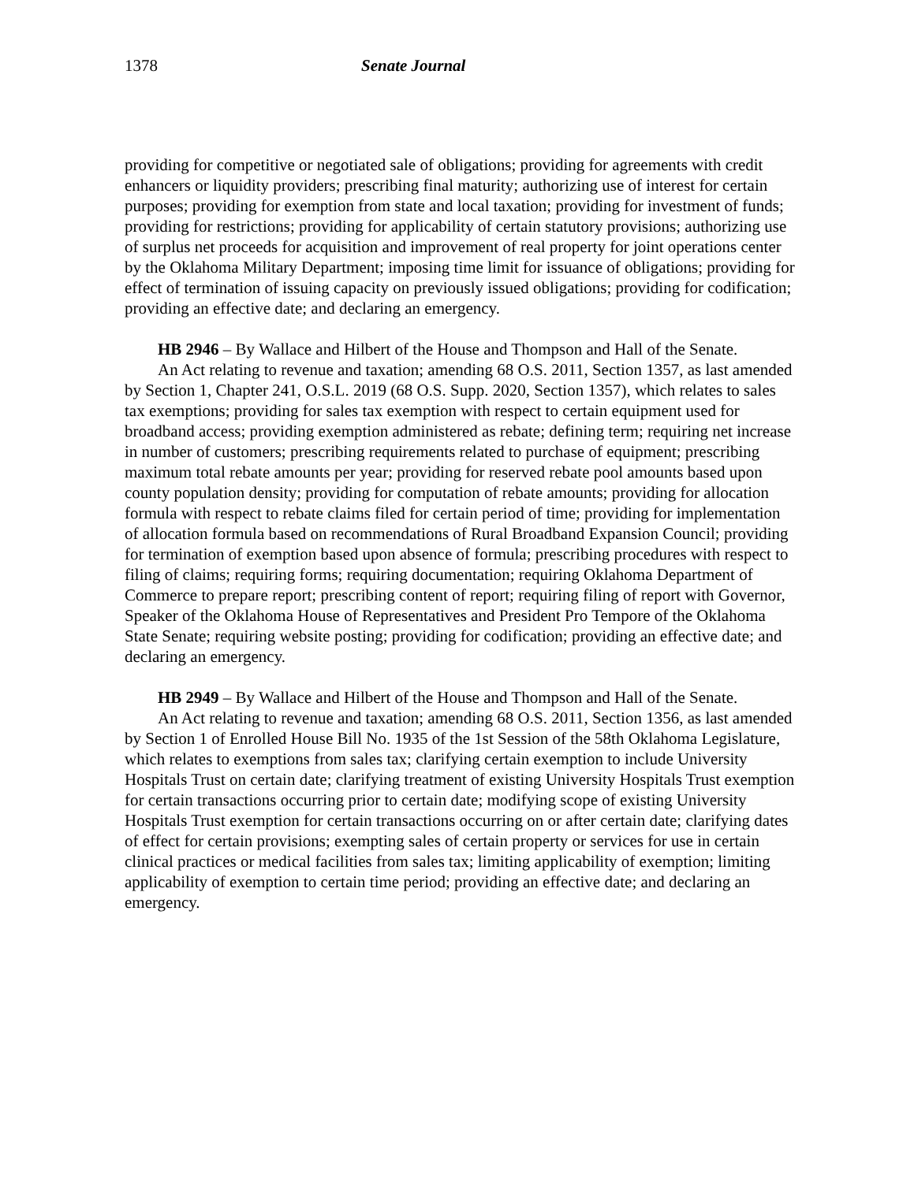1378 Senate Journal
providing for competitive or negotiated sale of obligations; providing for agreements with credit enhancers or liquidity providers; prescribing final maturity; authorizing use of interest for certain purposes; providing for exemption from state and local taxation; providing for investment of funds; providing for restrictions; providing for applicability of certain statutory provisions; authorizing use of surplus net proceeds for acquisition and improvement of real property for joint operations center by the Oklahoma Military Department; imposing time limit for issuance of obligations; providing for effect of termination of issuing capacity on previously issued obligations; providing for codification; providing an effective date; and declaring an emergency.
HB 2946 – By Wallace and Hilbert of the House and Thompson and Hall of the Senate.
An Act relating to revenue and taxation; amending 68 O.S. 2011, Section 1357, as last amended by Section 1, Chapter 241, O.S.L. 2019 (68 O.S. Supp. 2020, Section 1357), which relates to sales tax exemptions; providing for sales tax exemption with respect to certain equipment used for broadband access; providing exemption administered as rebate; defining term; requiring net increase in number of customers; prescribing requirements related to purchase of equipment; prescribing maximum total rebate amounts per year; providing for reserved rebate pool amounts based upon county population density; providing for computation of rebate amounts; providing for allocation formula with respect to rebate claims filed for certain period of time; providing for implementation of allocation formula based on recommendations of Rural Broadband Expansion Council; providing for termination of exemption based upon absence of formula; prescribing procedures with respect to filing of claims; requiring forms; requiring documentation; requiring Oklahoma Department of Commerce to prepare report; prescribing content of report; requiring filing of report with Governor, Speaker of the Oklahoma House of Representatives and President Pro Tempore of the Oklahoma State Senate; requiring website posting; providing for codification; providing an effective date; and declaring an emergency.
HB 2949 – By Wallace and Hilbert of the House and Thompson and Hall of the Senate.
An Act relating to revenue and taxation; amending 68 O.S. 2011, Section 1356, as last amended by Section 1 of Enrolled House Bill No. 1935 of the 1st Session of the 58th Oklahoma Legislature, which relates to exemptions from sales tax; clarifying certain exemption to include University Hospitals Trust on certain date; clarifying treatment of existing University Hospitals Trust exemption for certain transactions occurring prior to certain date; modifying scope of existing University Hospitals Trust exemption for certain transactions occurring on or after certain date; clarifying dates of effect for certain provisions; exempting sales of certain property or services for use in certain clinical practices or medical facilities from sales tax; limiting applicability of exemption; limiting applicability of exemption to certain time period; providing an effective date; and declaring an emergency.